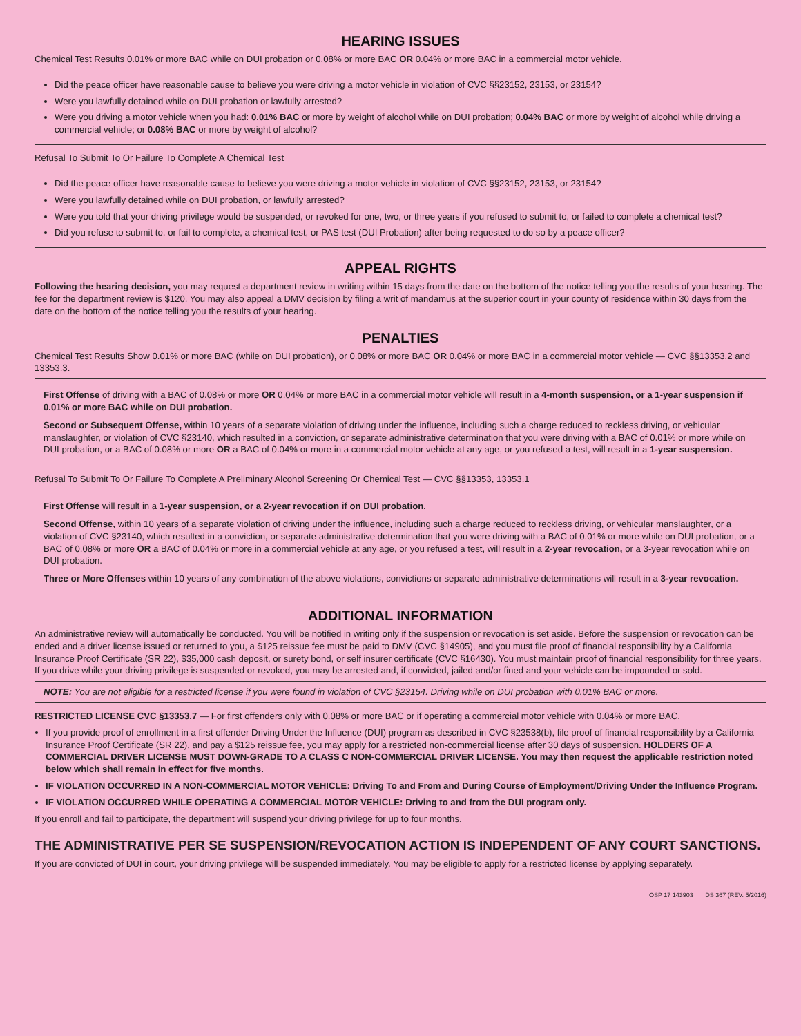HEARING ISSUES
Chemical Test Results 0.01% or more BAC while on DUI probation or 0.08% or more BAC OR 0.04% or more BAC in a commercial motor vehicle.
Did the peace officer have reasonable cause to believe you were driving a motor vehicle in violation of CVC §§23152, 23153, or 23154?
Were you lawfully detained while on DUI probation or lawfully arrested?
Were you driving a motor vehicle when you had: 0.01% BAC or more by weight of alcohol while on DUI probation; 0.04% BAC or more by weight of alcohol while driving a commercial vehicle; or 0.08% BAC or more by weight of alcohol?
Refusal To Submit To Or Failure To Complete A Chemical Test
Did the peace officer have reasonable cause to believe you were driving a motor vehicle in violation of CVC §§23152, 23153, or 23154?
Were you lawfully detained while on DUI probation, or lawfully arrested?
Were you told that your driving privilege would be suspended, or revoked for one, two, or three years if you refused to submit to, or failed to complete a chemical test?
Did you refuse to submit to, or fail to complete, a chemical test, or PAS test (DUI Probation) after being requested to do so by a peace officer?
APPEAL RIGHTS
Following the hearing decision, you may request a department review in writing within 15 days from the date on the bottom of the notice telling you the results of your hearing. The fee for the department review is $120. You may also appeal a DMV decision by filing a writ of mandamus at the superior court in your county of residence within 30 days from the date on the bottom of the notice telling you the results of your hearing.
PENALTIES
Chemical Test Results Show 0.01% or more BAC (while on DUI probation), or 0.08% or more BAC OR 0.04% or more BAC in a commercial motor vehicle — CVC §§13353.2 and 13353.3.
First Offense of driving with a BAC of 0.08% or more OR 0.04% or more BAC in a commercial motor vehicle will result in a 4-month suspension, or a 1-year suspension if 0.01% or more BAC while on DUI probation.
Second or Subsequent Offense, within 10 years of a separate violation of driving under the influence, including such a charge reduced to reckless driving, or vehicular manslaughter, or violation of CVC §23140, which resulted in a conviction, or separate administrative determination that you were driving with a BAC of 0.01% or more while on DUI probation, or a BAC of 0.08% or more OR a BAC of 0.04% or more in a commercial motor vehicle at any age, or you refused a test, will result in a 1-year suspension.
Refusal To Submit To Or Failure To Complete A Preliminary Alcohol Screening Or Chemical Test — CVC §§13353, 13353.1
First Offense will result in a 1-year suspension, or a 2-year revocation if on DUI probation.
Second Offense, within 10 years of a separate violation of driving under the influence, including such a charge reduced to reckless driving, or vehicular manslaughter, or a violation of CVC §23140, which resulted in a conviction, or separate administrative determination that you were driving with a BAC of 0.01% or more while on DUI probation, or a BAC of 0.08% or more OR a BAC of 0.04% or more in a commercial vehicle at any age, or you refused a test, will result in a 2-year revocation, or a 3-year revocation while on DUI probation.
Three or More Offenses within 10 years of any combination of the above violations, convictions or separate administrative determinations will result in a 3-year revocation.
ADDITIONAL INFORMATION
An administrative review will automatically be conducted. You will be notified in writing only if the suspension or revocation is set aside. Before the suspension or revocation can be ended and a driver license issued or returned to you, a $125 reissue fee must be paid to DMV (CVC §14905), and you must file proof of financial responsibility by a California Insurance Proof Certificate (SR 22), $35,000 cash deposit, or surety bond, or self insurer certificate (CVC §16430). You must maintain proof of financial responsibility for three years. If you drive while your driving privilege is suspended or revoked, you may be arrested and, if convicted, jailed and/or fined and your vehicle can be impounded or sold.
NOTE: You are not eligible for a restricted license if you were found in violation of CVC §23154. Driving while on DUI probation with 0.01% BAC or more.
RESTRICTED LICENSE CVC §13353.7 — For first offenders only with 0.08% or more BAC or if operating a commercial motor vehicle with 0.04% or more BAC.
If you provide proof of enrollment in a first offender Driving Under the Influence (DUI) program as described in CVC §23538(b), file proof of financial responsibility by a California Insurance Proof Certificate (SR 22), and pay a $125 reissue fee, you may apply for a restricted non-commercial license after 30 days of suspension. HOLDERS OF A COMMERCIAL DRIVER LICENSE MUST DOWN-GRADE TO A CLASS C NON-COMMERCIAL DRIVER LICENSE. You may then request the applicable restriction noted below which shall remain in effect for five months.
IF VIOLATION OCCURRED IN A NON-COMMERCIAL MOTOR VEHICLE: Driving To and From and During Course of Employment/Driving Under the Influence Program.
IF VIOLATION OCCURRED WHILE OPERATING A COMMERCIAL MOTOR VEHICLE: Driving to and from the DUI program only.
If you enroll and fail to participate, the department will suspend your driving privilege for up to four months.
THE ADMINISTRATIVE PER SE SUSPENSION/REVOCATION ACTION IS INDEPENDENT OF ANY COURT SANCTIONS.
If you are convicted of DUI in court, your driving privilege will be suspended immediately. You may be eligible to apply for a restricted license by applying separately.
OSP 17 143903 DS 367 (REV. 5/2016)